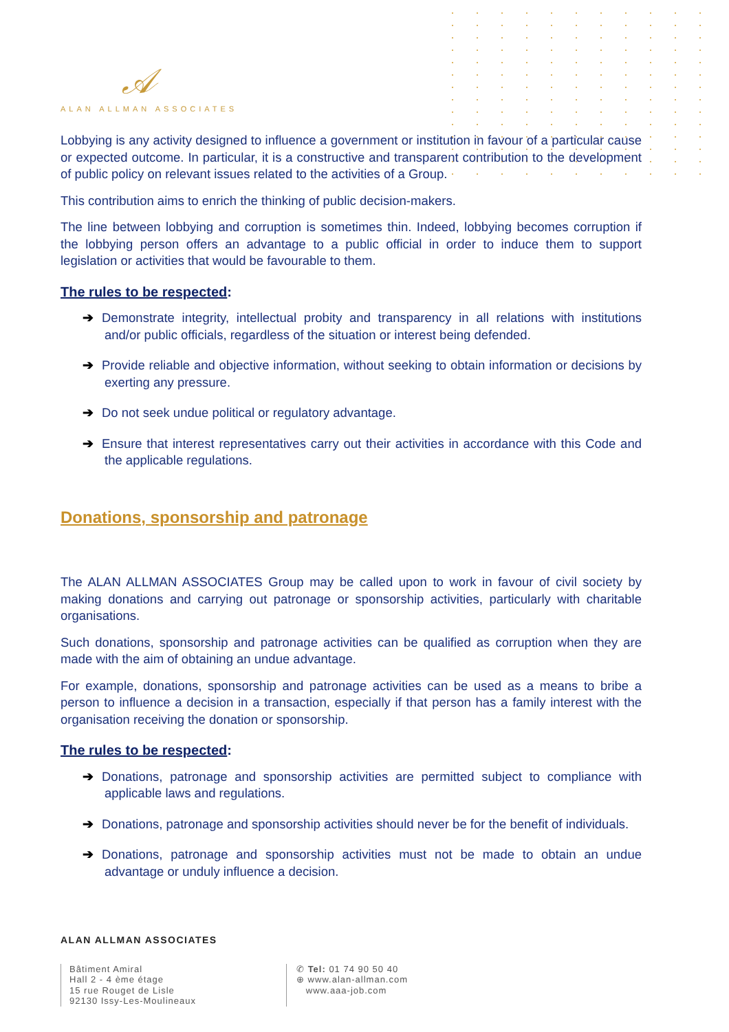𝒜
ALAN ALLMAN ASSOCIATES
Lobbying is any activity designed to influence a government or institution in favour of a particular cause or expected outcome. In particular, it is a constructive and transparent contribution to the development of public policy on relevant issues related to the activities of a Group.
This contribution aims to enrich the thinking of public decision-makers.
The line between lobbying and corruption is sometimes thin. Indeed, lobbying becomes corruption if the lobbying person offers an advantage to a public official in order to induce them to support legislation or activities that would be favourable to them.
The rules to be respected:
➔ Demonstrate integrity, intellectual probity and transparency in all relations with institutions and/or public officials, regardless of the situation or interest being defended.
➔ Provide reliable and objective information, without seeking to obtain information or decisions by exerting any pressure.
➔ Do not seek undue political or regulatory advantage.
➔ Ensure that interest representatives carry out their activities in accordance with this Code and the applicable regulations.
Donations, sponsorship and patronage
The ALAN ALLMAN ASSOCIATES Group may be called upon to work in favour of civil society by making donations and carrying out patronage or sponsorship activities, particularly with charitable organisations.
Such donations, sponsorship and patronage activities can be qualified as corruption when they are made with the aim of obtaining an undue advantage.
For example, donations, sponsorship and patronage activities can be used as a means to bribe a person to influence a decision in a transaction, especially if that person has a family interest with the organisation receiving the donation or sponsorship.
The rules to be respected:
➔ Donations, patronage and sponsorship activities are permitted subject to compliance with applicable laws and regulations.
➔ Donations, patronage and sponsorship activities should never be for the benefit of individuals.
➔ Donations, patronage and sponsorship activities must not be made to obtain an undue advantage or unduly influence a decision.
ALAN ALLMAN ASSOCIATES
Bâtiment Amiral
Hall 2 - 4 ème étage
15 rue Rouget de Lisle
92130 Issy-Les-Moulineaux
✆ Tel: 01 74 90 50 40
⊕ www.alan-allman.com
www.aaa-job.com